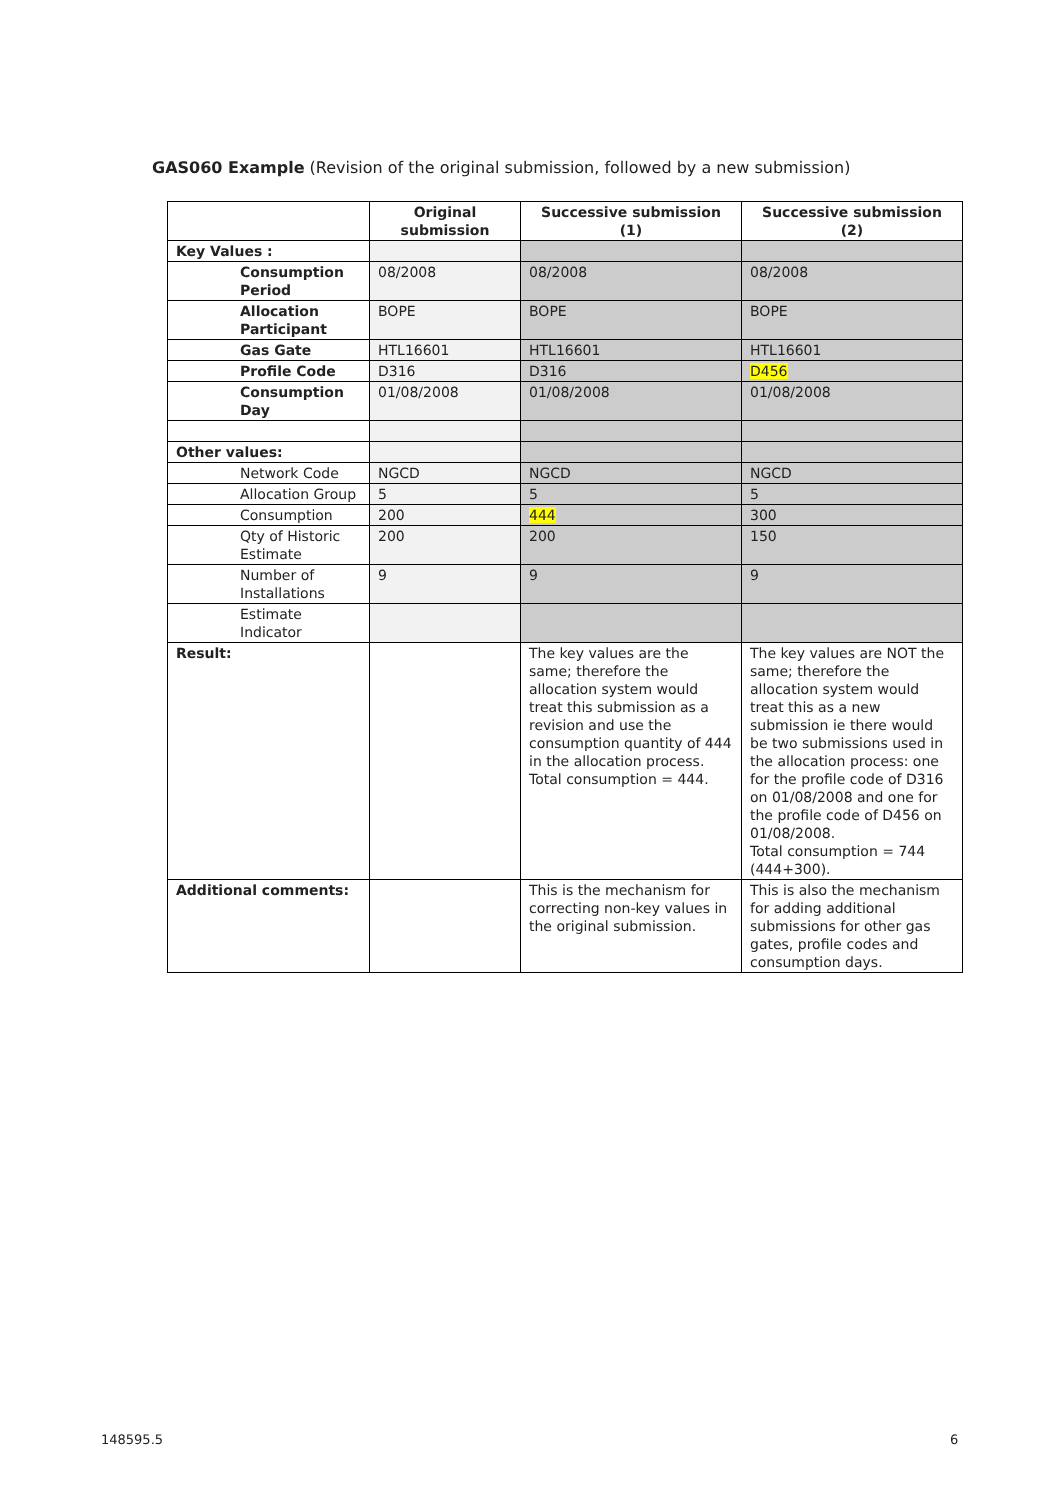GAS060 Example (Revision of the original submission, followed by a new submission)
| | Original submission | Successive submission (1) | Successive submission (2) |
| --- | --- | --- | --- |
| Key Values : | | | |
| Consumption Period | 08/2008 | 08/2008 | 08/2008 |
| Allocation Participant | BOPE | BOPE | BOPE |
| Gas Gate | HTL16601 | HTL16601 | HTL16601 |
| Profile Code | D316 | D316 | D456 |
| Consumption Day | 01/08/2008 | 01/08/2008 | 01/08/2008 |
| Other values: | | | |
| Network Code | NGCD | NGCD | NGCD |
| Allocation Group | 5 | 5 | 5 |
| Consumption | 200 | 444 | 300 |
| Qty of Historic Estimate | 200 | 200 | 150 |
| Number of Installations | 9 | 9 | 9 |
| Estimate Indicator | | | |
| Result: | | The key values are the same; therefore the allocation system would treat this submission as a revision and use the consumption quantity of 444 in the allocation process. Total consumption = 444. | The key values are NOT the same; therefore the allocation system would treat this as a new submission ie there would be two submissions used in the allocation process: one for the profile code of D316 on 01/08/2008 and one for the profile code of D456 on 01/08/2008. Total consumption = 744 (444+300). |
| Additional comments: | | This is the mechanism for correcting non-key values in the original submission. | This is also the mechanism for adding additional submissions for other gas gates, profile codes and consumption days. |
148595.5 6